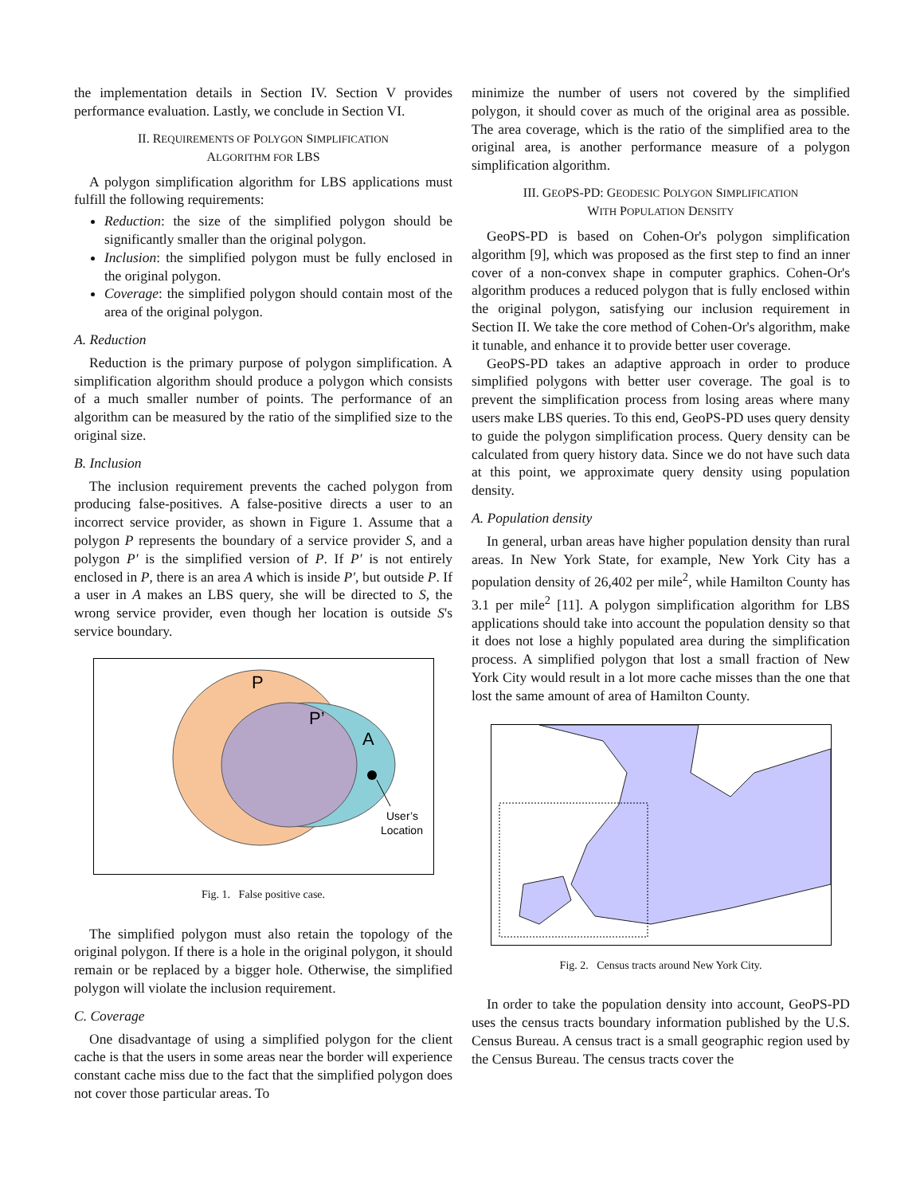the implementation details in Section IV. Section V provides performance evaluation. Lastly, we conclude in Section VI.
II. REQUIREMENTS OF POLYGON SIMPLIFICATION
ALGORITHM FOR LBS
A polygon simplification algorithm for LBS applications must fulfill the following requirements:
Reduction: the size of the simplified polygon should be significantly smaller than the original polygon.
Inclusion: the simplified polygon must be fully enclosed in the original polygon.
Coverage: the simplified polygon should contain most of the area of the original polygon.
A. Reduction
Reduction is the primary purpose of polygon simplification. A simplification algorithm should produce a polygon which consists of a much smaller number of points. The performance of an algorithm can be measured by the ratio of the simplified size to the original size.
B. Inclusion
The inclusion requirement prevents the cached polygon from producing false-positives. A false-positive directs a user to an incorrect service provider, as shown in Figure 1. Assume that a polygon P represents the boundary of a service provider S, and a polygon P′ is the simplified version of P. If P′ is not entirely enclosed in P, there is an area A which is inside P′, but outside P. If a user in A makes an LBS query, she will be directed to S, the wrong service provider, even though her location is outside S's service boundary.
P
P’
A
User’s
Location
Fig. 1. False positive case.
The simplified polygon must also retain the topology of the original polygon. If there is a hole in the original polygon, it should remain or be replaced by a bigger hole. Otherwise, the simplified polygon will violate the inclusion requirement.
C. Coverage
One disadvantage of using a simplified polygon for the client cache is that the users in some areas near the border will experience constant cache miss due to the fact that the simplified polygon does not cover those particular areas. To
minimize the number of users not covered by the simplified polygon, it should cover as much of the original area as possible. The area coverage, which is the ratio of the simplified area to the original area, is another performance measure of a polygon simplification algorithm.
III. GEOPS-PD: GEODESIC POLYGON SIMPLIFICATION
WITH POPULATION DENSITY
GeoPS-PD is based on Cohen-Or's polygon simplification algorithm [9], which was proposed as the first step to find an inner cover of a non-convex shape in computer graphics. Cohen-Or's algorithm produces a reduced polygon that is fully enclosed within the original polygon, satisfying our inclusion requirement in Section II. We take the core method of Cohen-Or's algorithm, make it tunable, and enhance it to provide better user coverage.
GeoPS-PD takes an adaptive approach in order to produce simplified polygons with better user coverage. The goal is to prevent the simplification process from losing areas where many users make LBS queries. To this end, GeoPS-PD uses query density to guide the polygon simplification process. Query density can be calculated from query history data. Since we do not have such data at this point, we approximate query density using population density.
A. Population density
In general, urban areas have higher population density than rural areas. In New York State, for example, New York City has a population density of 26,402 per mile<sup>2</sup>, while Hamilton County has 3.1 per mile<sup>2</sup> [11]. A polygon simplification algorithm for LBS applications should take into account the population density so that it does not lose a highly populated area during the simplification process. A simplified polygon that lost a small fraction of New York City would result in a lot more cache misses than the one that lost the same amount of area of Hamilton County.
Fig. 2. Census tracts around New York City.
In order to take the population density into account, GeoPS-PD uses the census tracts boundary information published by the U.S. Census Bureau. A census tract is a small geographic region used by the Census Bureau. The census tracts cover the